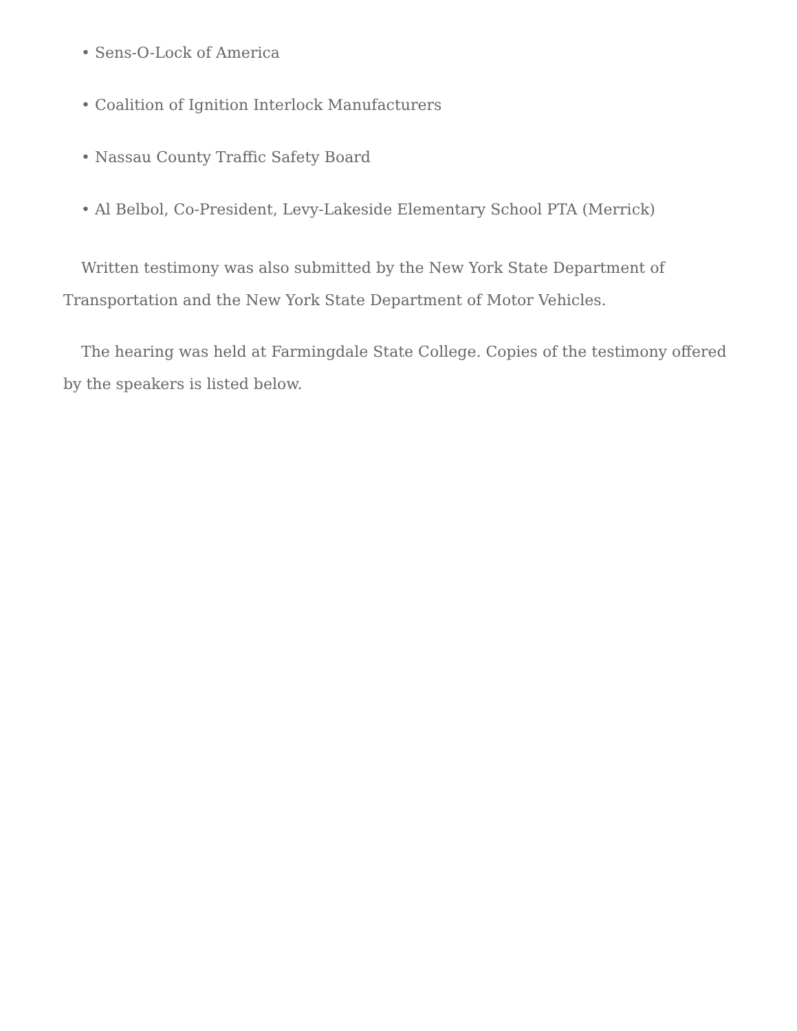• Sens-O-Lock of America
• Coalition of Ignition Interlock Manufacturers
• Nassau County Traffic Safety Board
• Al Belbol, Co-President, Levy-Lakeside Elementary School PTA (Merrick)
Written testimony was also submitted by the New York State Department of Transportation and the New York State Department of Motor Vehicles.
The hearing was held at Farmingdale State College. Copies of the testimony offered by the speakers is listed below.